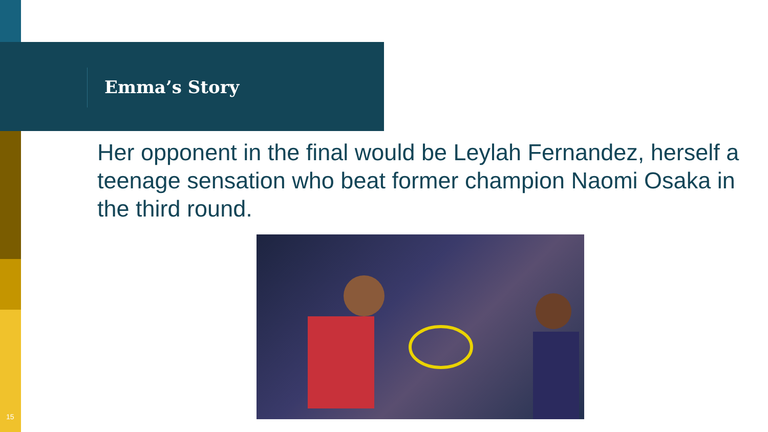Emma’s Story
Her opponent in the final would be Leylah Fernandez, herself a teenage sensation who beat former champion Naomi Osaka in the third round.
15